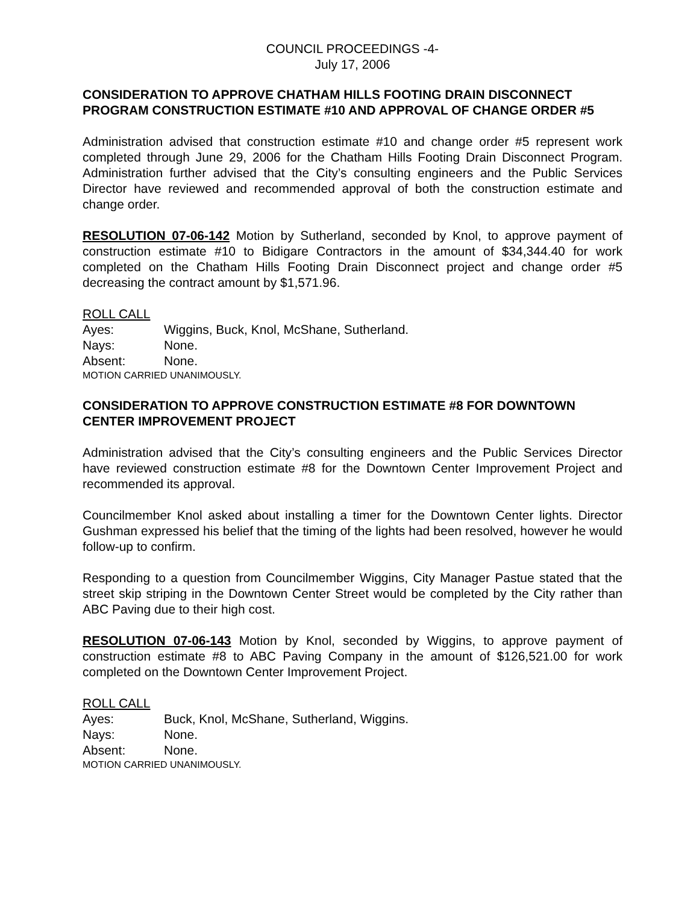COUNCIL PROCEEDINGS -4-
July 17, 2006
CONSIDERATION TO APPROVE CHATHAM HILLS FOOTING DRAIN DISCONNECT PROGRAM CONSTRUCTION ESTIMATE #10 AND APPROVAL OF CHANGE ORDER #5
Administration advised that construction estimate #10 and change order #5 represent work completed through June 29, 2006 for the Chatham Hills Footing Drain Disconnect Program. Administration further advised that the City’s consulting engineers and the Public Services Director have reviewed and recommended approval of both the construction estimate and change order.
RESOLUTION 07-06-142 Motion by Sutherland, seconded by Knol, to approve payment of construction estimate #10 to Bidigare Contractors in the amount of $34,344.40 for work completed on the Chatham Hills Footing Drain Disconnect project and change order #5 decreasing the contract amount by $1,571.96.
ROLL CALL
Ayes: Wiggins, Buck, Knol, McShane, Sutherland.
Nays: None.
Absent: None.
MOTION CARRIED UNANIMOUSLY.
CONSIDERATION TO APPROVE CONSTRUCTION ESTIMATE #8 FOR DOWNTOWN CENTER IMPROVEMENT PROJECT
Administration advised that the City’s consulting engineers and the Public Services Director have reviewed construction estimate #8 for the Downtown Center Improvement Project and recommended its approval.
Councilmember Knol asked about installing a timer for the Downtown Center lights. Director Gushman expressed his belief that the timing of the lights had been resolved, however he would follow-up to confirm.
Responding to a question from Councilmember Wiggins, City Manager Pastue stated that the street skip striping in the Downtown Center Street would be completed by the City rather than ABC Paving due to their high cost.
RESOLUTION 07-06-143 Motion by Knol, seconded by Wiggins, to approve payment of construction estimate #8 to ABC Paving Company in the amount of $126,521.00 for work completed on the Downtown Center Improvement Project.
ROLL CALL
Ayes: Buck, Knol, McShane, Sutherland, Wiggins.
Nays: None.
Absent: None.
MOTION CARRIED UNANIMOUSLY.